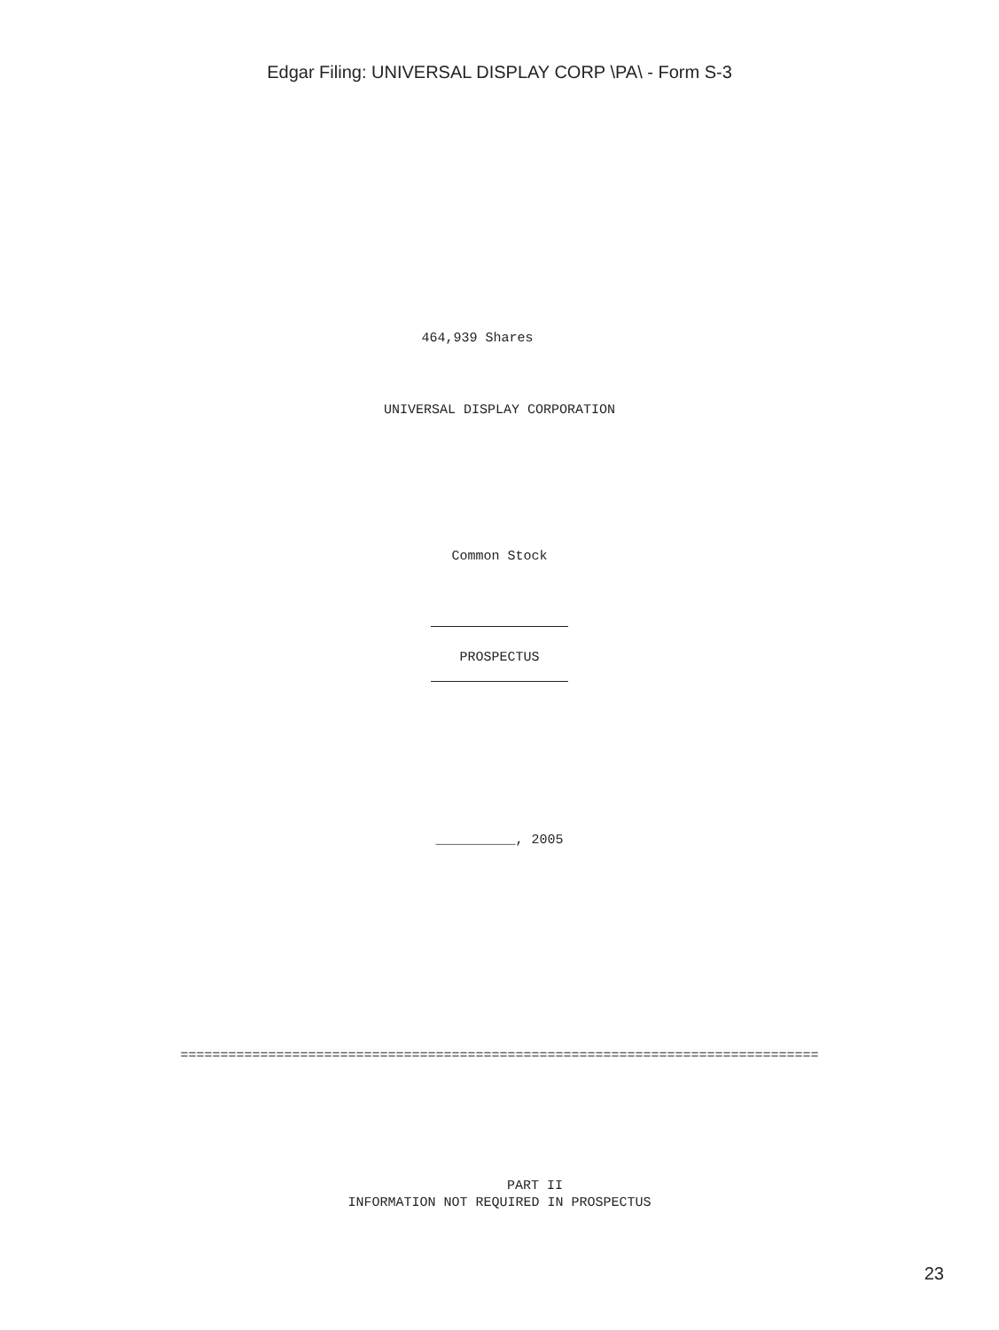Edgar Filing: UNIVERSAL DISPLAY CORP \PA\ - Form S-3
464,939 Shares
UNIVERSAL DISPLAY CORPORATION
Common Stock
PROSPECTUS
__________, 2005
================================================================================
PART II
INFORMATION NOT REQUIRED IN PROSPECTUS
23